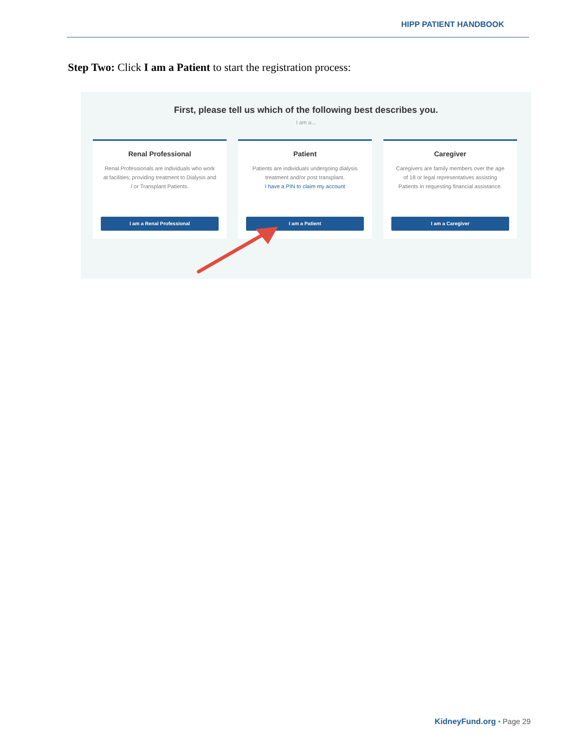HIPP PATIENT HANDBOOK
Step Two: Click I am a Patient to start the registration process:
First, please tell us which of the following best describes you.
I am a...
Renal Professional
Renal Professionals are individuals who work at facilities; providing treatment to Dialysis and / or Transplant Patients.
I am a Renal Professional
Patient
Patients are individuals undergoing dialysis treatment and/or post transplant.
I have a PIN to claim my account
I am a Patient
Caregiver
Caregivers are family members over the age of 18 or legal representatives assisting Patients in requesting financial assistance.
I am a Caregiver
KidneyFund.org • Page 29